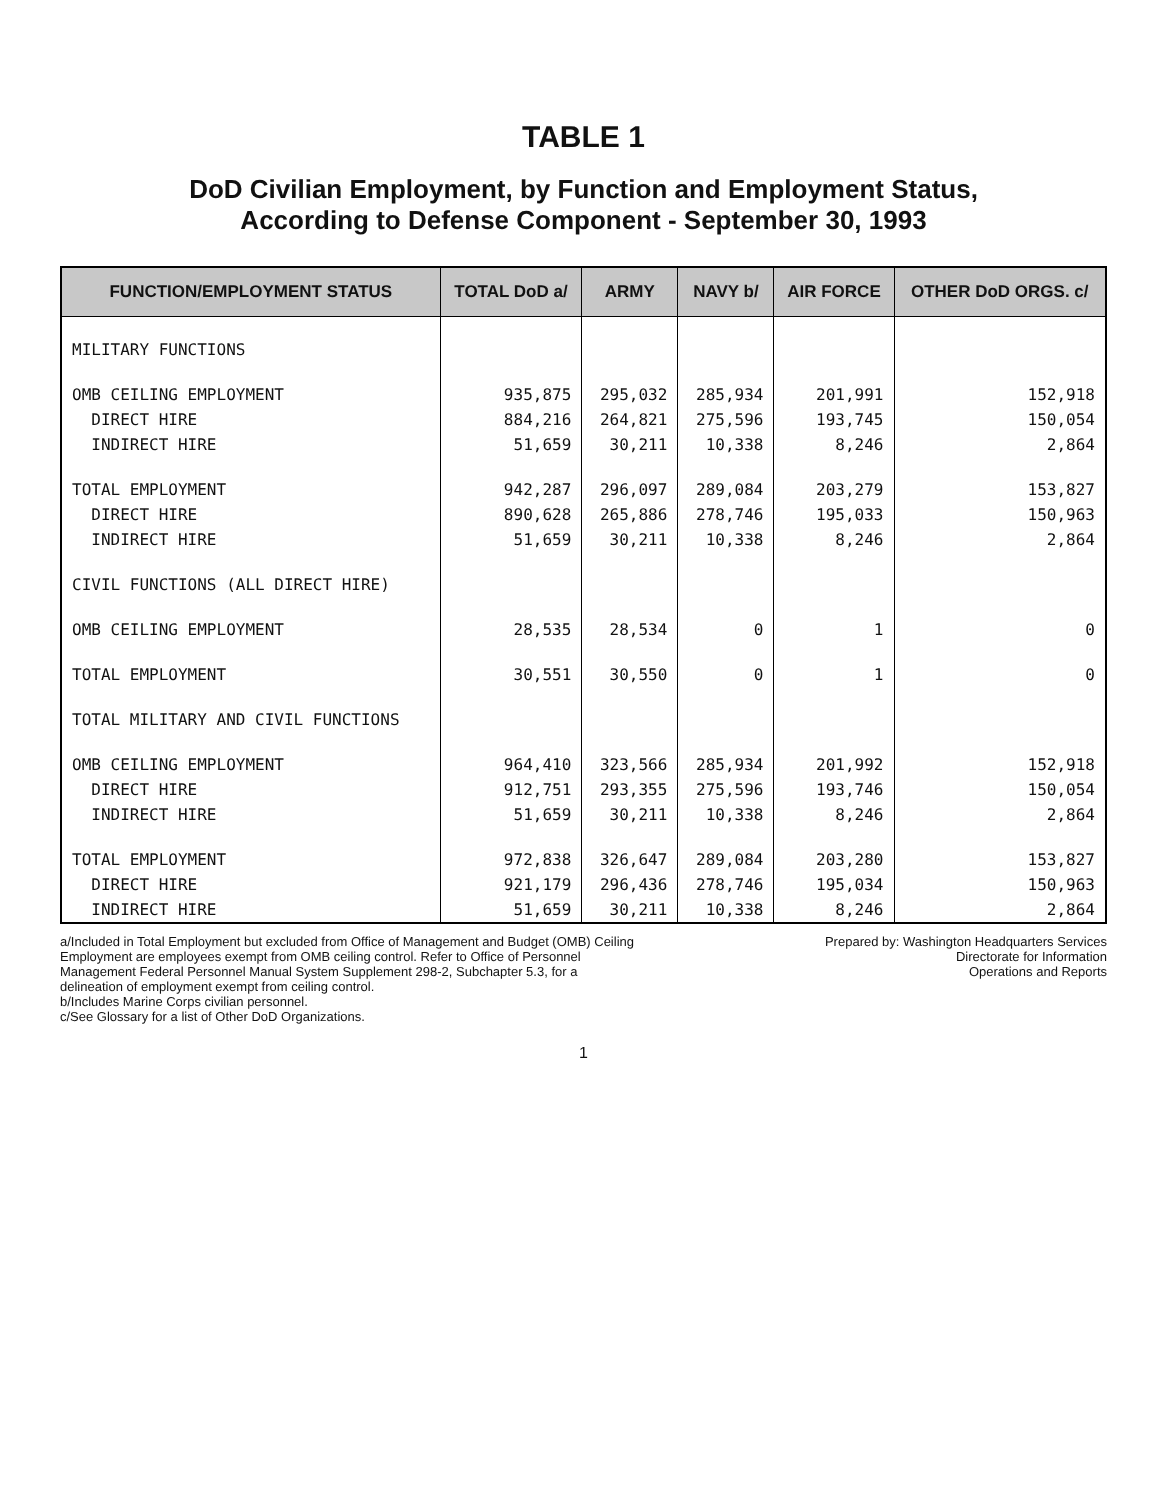TABLE 1
DoD Civilian Employment, by Function and Employment Status,
According to Defense Component - September 30, 1993
| FUNCTION/EMPLOYMENT STATUS | TOTAL DoD a/ | ARMY | NAVY b/ | AIR FORCE | OTHER DoD ORGS. c/ |
| --- | --- | --- | --- | --- | --- |
| MILITARY FUNCTIONS | | | | | |
| OMB CEILING EMPLOYMENT | 935,875 | 295,032 | 285,934 | 201,991 | 152,918 |
| DIRECT HIRE | 884,216 | 264,821 | 275,596 | 193,745 | 150,054 |
| INDIRECT HIRE | 51,659 | 30,211 | 10,338 | 8,246 | 2,864 |
| TOTAL EMPLOYMENT | 942,287 | 296,097 | 289,084 | 203,279 | 153,827 |
| DIRECT HIRE | 890,628 | 265,886 | 278,746 | 195,033 | 150,963 |
| INDIRECT HIRE | 51,659 | 30,211 | 10,338 | 8,246 | 2,864 |
| CIVIL FUNCTIONS (ALL DIRECT HIRE) | | | | | |
| OMB CEILING EMPLOYMENT | 28,535 | 28,534 | 0 | 1 | 0 |
| TOTAL EMPLOYMENT | 30,551 | 30,550 | 0 | 1 | 0 |
| TOTAL MILITARY AND CIVIL FUNCTIONS | | | | | |
| OMB CEILING EMPLOYMENT | 964,410 | 323,566 | 285,934 | 201,992 | 152,918 |
| DIRECT HIRE | 912,751 | 293,355 | 275,596 | 193,746 | 150,054 |
| INDIRECT HIRE | 51,659 | 30,211 | 10,338 | 8,246 | 2,864 |
| TOTAL EMPLOYMENT | 972,838 | 326,647 | 289,084 | 203,280 | 153,827 |
| DIRECT HIRE | 921,179 | 296,436 | 278,746 | 195,034 | 150,963 |
| INDIRECT HIRE | 51,659 | 30,211 | 10,338 | 8,246 | 2,864 |
a/Included in Total Employment but excluded from Office of Management and Budget (OMB) Ceiling Employment are employees exempt from OMB ceiling control. Refer to Office of Personnel Management Federal Personnel Manual System Supplement 298-2, Subchapter 5.3, for a delineation of employment exempt from ceiling control.
b/Includes Marine Corps civilian personnel.
c/See Glossary for a list of Other DoD Organizations.
Prepared by: Washington Headquarters Services
Directorate for Information
Operations and Reports
1